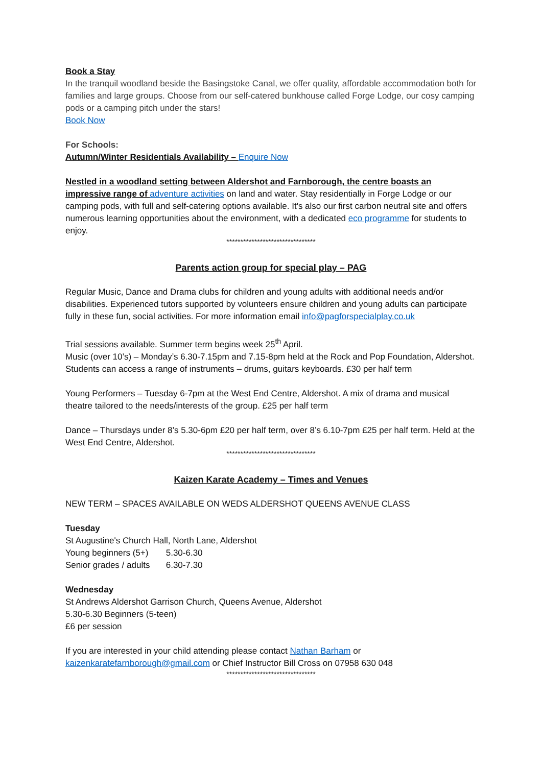Book a Stay
In the tranquil woodland beside the Basingstoke Canal, we offer quality, affordable accommodation both for families and large groups. Choose from our self-catered bunkhouse called Forge Lodge, our cosy camping pods or a camping pitch under the stars!
Book Now
For Schools:
Autumn/Winter Residentials Availability – Enquire Now
Nestled in a woodland setting between Aldershot and Farnborough, the centre boasts an impressive range of adventure activities on land and water. Stay residentially in Forge Lodge or our camping pods, with full and self-catering options available. It's also our first carbon neutral site and offers numerous learning opportunities about the environment, with a dedicated eco programme for students to enjoy.
********************************
Parents action group for special play – PAG
Regular Music, Dance and Drama clubs for children and young adults with additional needs and/or disabilities. Experienced tutors supported by volunteers ensure children and young adults can participate fully in these fun, social activities. For more information email info@pagforspecialplay.co.uk
Trial sessions available. Summer term begins week 25<sup>th</sup> April.
Music (over 10’s) – Monday’s 6.30-7.15pm and 7.15-8pm held at the Rock and Pop Foundation, Aldershot. Students can access a range of instruments – drums, guitars keyboards. £30 per half term
Young Performers – Tuesday 6-7pm at the West End Centre, Aldershot. A mix of drama and musical theatre tailored to the needs/interests of the group. £25 per half term
Dance – Thursdays under 8’s 5.30-6pm £20 per half term, over 8’s 6.10-7pm £25 per half term. Held at the West End Centre, Aldershot.
********************************
Kaizen Karate Academy – Times and Venues
NEW TERM – SPACES AVAILABLE ON WEDS ALDERSHOT QUEENS AVENUE CLASS
Tuesday
St Augustine's Church Hall, North Lane, Aldershot
Young beginners (5+) 5.30-6.30
Senior grades / adults 6.30-7.30
Wednesday
St Andrews Aldershot Garrison Church, Queens Avenue, Aldershot
5.30-6.30 Beginners (5-teen)
£6 per session
If you are interested in your child attending please contact Nathan Barham or kaizenkaratefarnborough@gmail.com or Chief Instructor Bill Cross on 07958 630 048
********************************